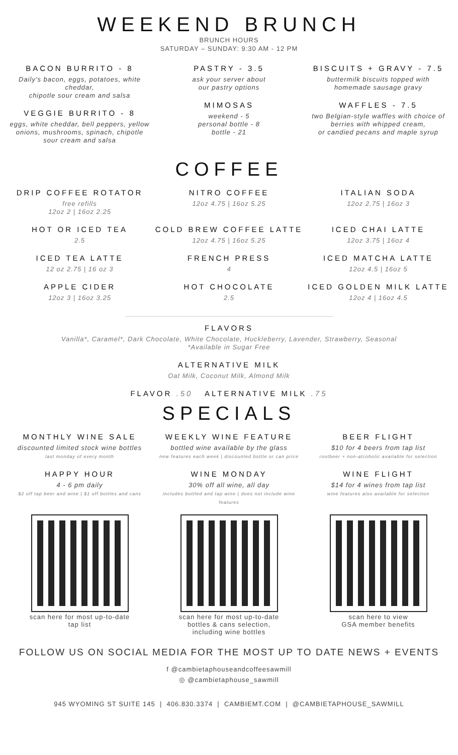WEEKEND BRUNCH
BRUNCH HOURS
SATURDAY – SUNDAY: 9:30 AM - 12 PM
BACON BURRITO - 8
Daily's bacon, eggs, potatoes, white cheddar,
chipotle sour cream and salsa
VEGGIE BURRITO - 8
eggs, white cheddar, bell peppers, yellow
onions, mushrooms, spinach, chipotle
sour cream and salsa
PASTRY - 3.5
ask your server about
our pastry options
MIMOSAS
weekend - 5
personal bottle - 8
bottle - 21
BISCUITS + GRAVY - 7.5
buttermilk biscuits topped with
homemade sausage gravy
WAFFLES - 7.5
two Belgian-style waffles with choice of
berries with whipped cream,
or candied pecans and maple syrup
COFFEE
DRIP COFFEE ROTATOR
free refills
12oz 2 | 16oz 2.25
HOT OR ICED TEA
2.5
ICED TEA LATTE
12 oz 2.75 | 16 oz 3
APPLE CIDER
12oz 3 | 16oz 3.25
NITRO COFFEE
12oz 4.75 | 16oz 5.25
COLD BREW COFFEE LATTE
12oz 4.75 | 16oz 5.25
FRENCH PRESS
4
HOT CHOCOLATE
2.5
ITALIAN SODA
12oz 2.75 | 16oz 3
ICED CHAI LATTE
12oz 3.75 | 16oz 4
ICED MATCHA LATTE
12oz 4.5 | 16oz 5
ICED GOLDEN MILK LATTE
12oz 4 | 16oz 4.5
FLAVORS
Vanilla*, Caramel*, Dark Chocolate, White Chocolate, Huckleberry, Lavender, Strawberry, Seasonal
*Available in Sugar Free
ALTERNATIVE MILK
Oat Milk, Coconut Milk, Almond Milk
FLAVOR .50 ALTERNATIVE MILK .75
SPECIALS
MONTHLY WINE SALE
discounted limited stock wine bottles
last monday of every month
HAPPY HOUR
4 - 6 pm daily
$2 off tap beer and wine | $1 off bottles and cans
WEEKLY WINE FEATURE
bottled wine available by the glass
new features each week | discounted bottle or can price
WINE MONDAY
30% off all wine, all day
includes bottled and tap wine | does not include wine features
BEER FLIGHT
$10 for 4 beers from tap list
rootbeer + non-alcoholic available for selection
WINE FLIGHT
$14 for 4 wines from tap list
wine features also available for selection
scan here for most up-to-date
tap list
scan here for most up-to-date
bottles & cans selection,
including wine bottles
scan here to view
GSA member benefits
FOLLOW US ON SOCIAL MEDIA FOR THE MOST UP TO DATE NEWS + EVENTS
f @cambietaphouseandcoffeesawmill
◎ @cambietaphouse_sawmill
945 WYOMING ST SUITE 145 | 406.830.3374 | CAMBIEMT.COM | @CAMBIETAPHOUSE_SAWMILL